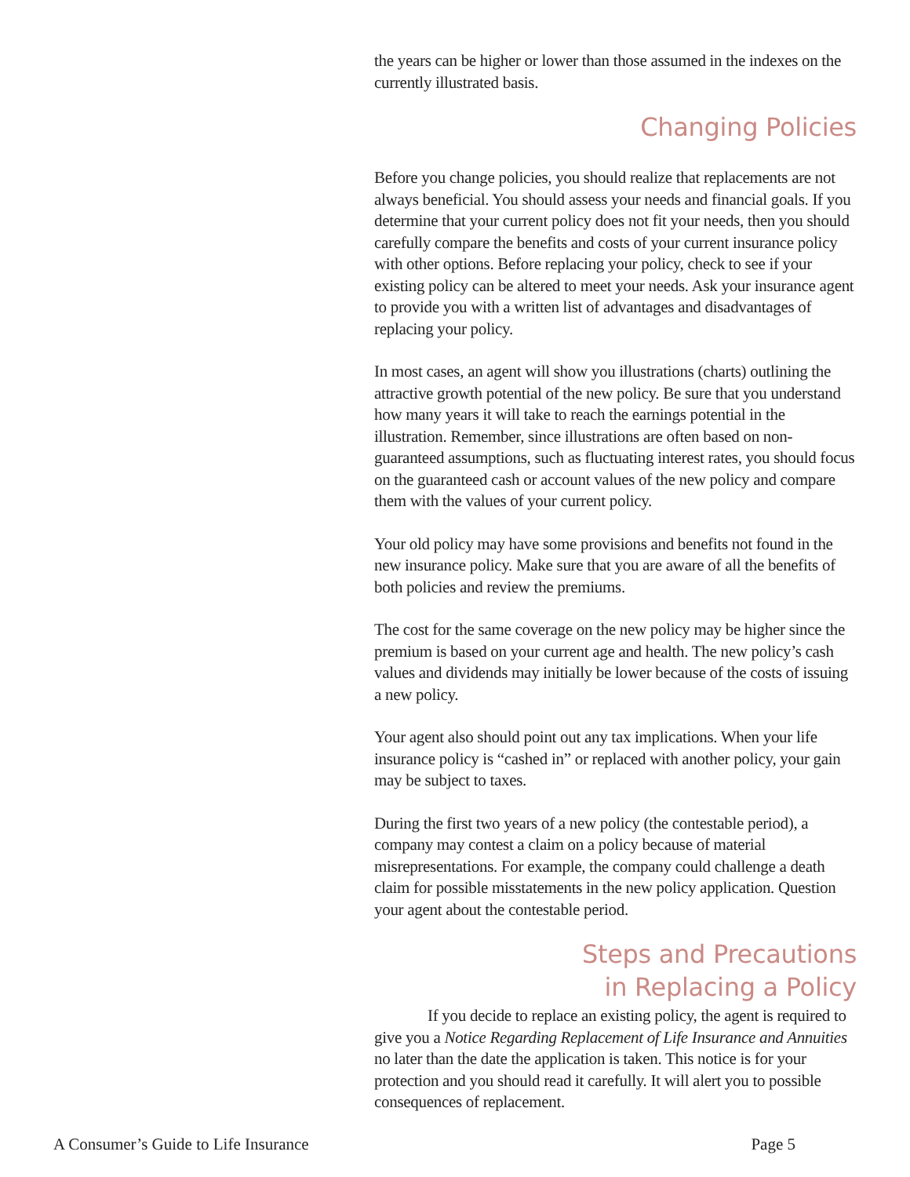the years can be higher or lower than those assumed in the indexes on the currently illustrated basis.
Changing Policies
Before you change policies, you should realize that replacements are not always beneficial. You should assess your needs and financial goals. If you determine that your current policy does not fit your needs, then you should carefully compare the benefits and costs of your current insurance policy with other options. Before replacing your policy, check to see if your existing policy can be altered to meet your needs. Ask your insurance agent to provide you with a written list of advantages and disadvantages of replacing your policy.
In most cases, an agent will show you illustrations (charts) outlining the attractive growth potential of the new policy. Be sure that you understand how many years it will take to reach the earnings potential in the illustration. Remember, since illustrations are often based on non-guaranteed assumptions, such as fluctuating interest rates, you should focus on the guaranteed cash or account values of the new policy and compare them with the values of your current policy.
Your old policy may have some provisions and benefits not found in the new insurance policy. Make sure that you are aware of all the benefits of both policies and review the premiums.
The cost for the same coverage on the new policy may be higher since the premium is based on your current age and health. The new policy’s cash values and dividends may initially be lower because of the costs of issuing a new policy.
Your agent also should point out any tax implications. When your life insurance policy is “cashed in” or replaced with another policy, your gain may be subject to taxes.
During the first two years of a new policy (the contestable period), a company may contest a claim on a policy because of material misrepresentations. For example, the company could challenge a death claim for possible misstatements in the new policy application. Question your agent about the contestable period.
Steps and Precautions
in Replacing a Policy
If you decide to replace an existing policy, the agent is required to give you a Notice Regarding Replacement of Life Insurance and Annuities no later than the date the application is taken. This notice is for your protection and you should read it carefully. It will alert you to possible consequences of replacement.
A Consumer’s Guide to Life Insurance Page 5